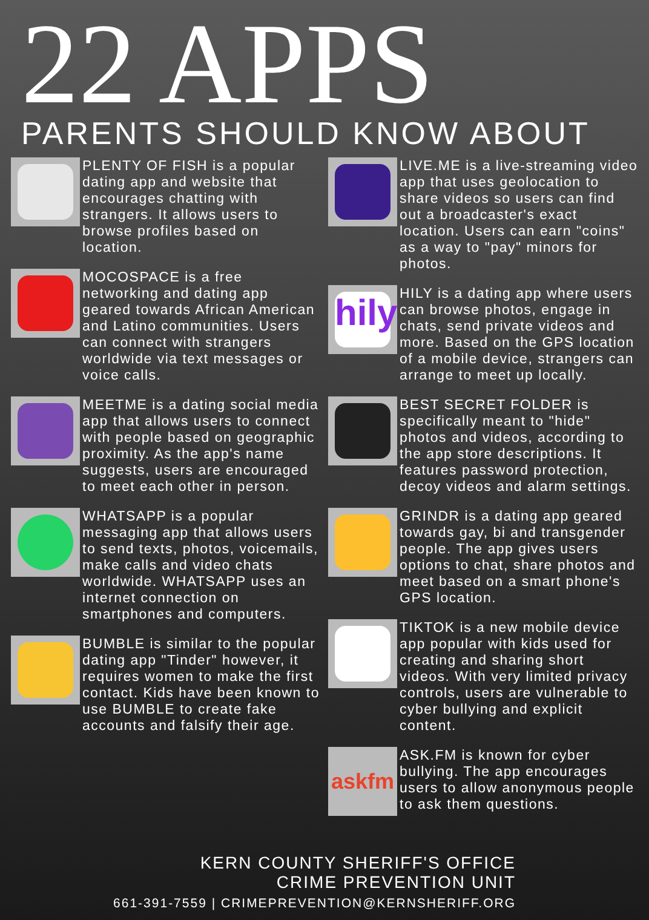22 APPS
PARENTS SHOULD KNOW ABOUT
PLENTY OF FISH is a popular dating app and website that encourages chatting with strangers. It allows users to browse profiles based on location.
MOCOSPACE is a free networking and dating app geared towards African American and Latino communities. Users can connect with strangers worldwide via text messages or voice calls.
MEETME is a dating social media app that allows users to connect with people based on geographic proximity. As the app's name suggests, users are encouraged to meet each other in person.
WHATSAPP is a popular messaging app that allows users to send texts, photos, voicemails, make calls and video chats worldwide. WHATSAPP uses an internet connection on smartphones and computers.
BUMBLE is similar to the popular dating app "Tinder" however, it requires women to make the first contact. Kids have been known to use BUMBLE to create fake accounts and falsify their age.
LIVE.ME is a live-streaming video app that uses geolocation to share videos so users can find out a broadcaster's exact location. Users can earn "coins" as a way to "pay" minors for photos.
hily
HILY is a dating app where users can browse photos, engage in chats, send private videos and more. Based on the GPS location of a mobile device, strangers can arrange to meet up locally.
BEST SECRET FOLDER is specifically meant to "hide" photos and videos, according to the app store descriptions. It features password protection, decoy videos and alarm settings.
GRINDR is a dating app geared towards gay, bi and transgender people. The app gives users options to chat, share photos and meet based on a smart phone's GPS location.
TIKTOK is a new mobile device app popular with kids used for creating and sharing short videos. With very limited privacy controls, users are vulnerable to cyber bullying and explicit content.
askfm
ASK.FM is known for cyber bullying. The app encourages users to allow anonymous people to ask them questions.
KERN COUNTY SHERIFF'S OFFICE
CRIME PREVENTION UNIT
661-391-7559 | CRIMEPREVENTION@KERNSHERIFF.ORG